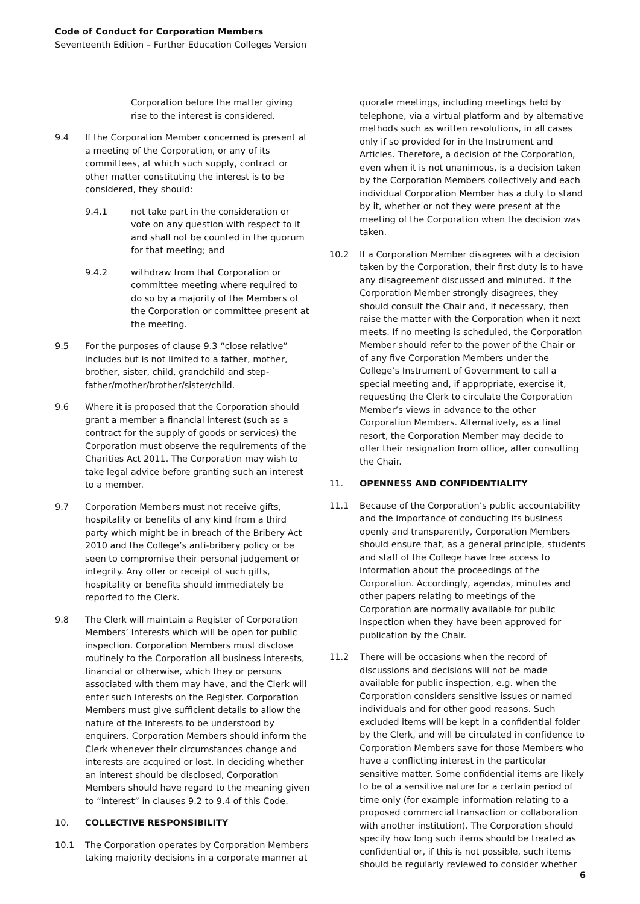Code of Conduct for Corporation Members
Seventeenth Edition – Further Education Colleges Version
Corporation before the matter giving rise to the interest is considered.
9.4 If the Corporation Member concerned is present at a meeting of the Corporation, or any of its committees, at which such supply, contract or other matter constituting the interest is to be considered, they should:
9.4.1 not take part in the consideration or vote on any question with respect to it and shall not be counted in the quorum for that meeting; and
9.4.2 withdraw from that Corporation or committee meeting where required to do so by a majority of the Members of the Corporation or committee present at the meeting.
9.5 For the purposes of clause 9.3 “close relative” includes but is not limited to a father, mother, brother, sister, child, grandchild and step-father/mother/brother/sister/child.
9.6 Where it is proposed that the Corporation should grant a member a financial interest (such as a contract for the supply of goods or services) the Corporation must observe the requirements of the Charities Act 2011. The Corporation may wish to take legal advice before granting such an interest to a member.
9.7 Corporation Members must not receive gifts, hospitality or benefits of any kind from a third party which might be in breach of the Bribery Act 2010 and the College’s anti-bribery policy or be seen to compromise their personal judgement or integrity. Any offer or receipt of such gifts, hospitality or benefits should immediately be reported to the Clerk.
9.8 The Clerk will maintain a Register of Corporation Members’ Interests which will be open for public inspection. Corporation Members must disclose routinely to the Corporation all business interests, financial or otherwise, which they or persons associated with them may have, and the Clerk will enter such interests on the Register. Corporation Members must give sufficient details to allow the nature of the interests to be understood by enquirers. Corporation Members should inform the Clerk whenever their circumstances change and interests are acquired or lost. In deciding whether an interest should be disclosed, Corporation Members should have regard to the meaning given to “interest” in clauses 9.2 to 9.4 of this Code.
10. COLLECTIVE RESPONSIBILITY
10.1 The Corporation operates by Corporation Members taking majority decisions in a corporate manner at
quorate meetings, including meetings held by telephone, via a virtual platform and by alternative methods such as written resolutions, in all cases only if so provided for in the Instrument and Articles. Therefore, a decision of the Corporation, even when it is not unanimous, is a decision taken by the Corporation Members collectively and each individual Corporation Member has a duty to stand by it, whether or not they were present at the meeting of the Corporation when the decision was taken.
10.2 If a Corporation Member disagrees with a decision taken by the Corporation, their first duty is to have any disagreement discussed and minuted. If the Corporation Member strongly disagrees, they should consult the Chair and, if necessary, then raise the matter with the Corporation when it next meets. If no meeting is scheduled, the Corporation Member should refer to the power of the Chair or of any five Corporation Members under the College’s Instrument of Government to call a special meeting and, if appropriate, exercise it, requesting the Clerk to circulate the Corporation Member’s views in advance to the other Corporation Members. Alternatively, as a final resort, the Corporation Member may decide to offer their resignation from office, after consulting the Chair.
11. OPENNESS AND CONFIDENTIALITY
11.1 Because of the Corporation’s public accountability and the importance of conducting its business openly and transparently, Corporation Members should ensure that, as a general principle, students and staff of the College have free access to information about the proceedings of the Corporation. Accordingly, agendas, minutes and other papers relating to meetings of the Corporation are normally available for public inspection when they have been approved for publication by the Chair.
11.2 There will be occasions when the record of discussions and decisions will not be made available for public inspection, e.g. when the Corporation considers sensitive issues or named individuals and for other good reasons. Such excluded items will be kept in a confidential folder by the Clerk, and will be circulated in confidence to Corporation Members save for those Members who have a conflicting interest in the particular sensitive matter. Some confidential items are likely to be of a sensitive nature for a certain period of time only (for example information relating to a proposed commercial transaction or collaboration with another institution). The Corporation should specify how long such items should be treated as confidential or, if this is not possible, such items should be regularly reviewed to consider whether
6